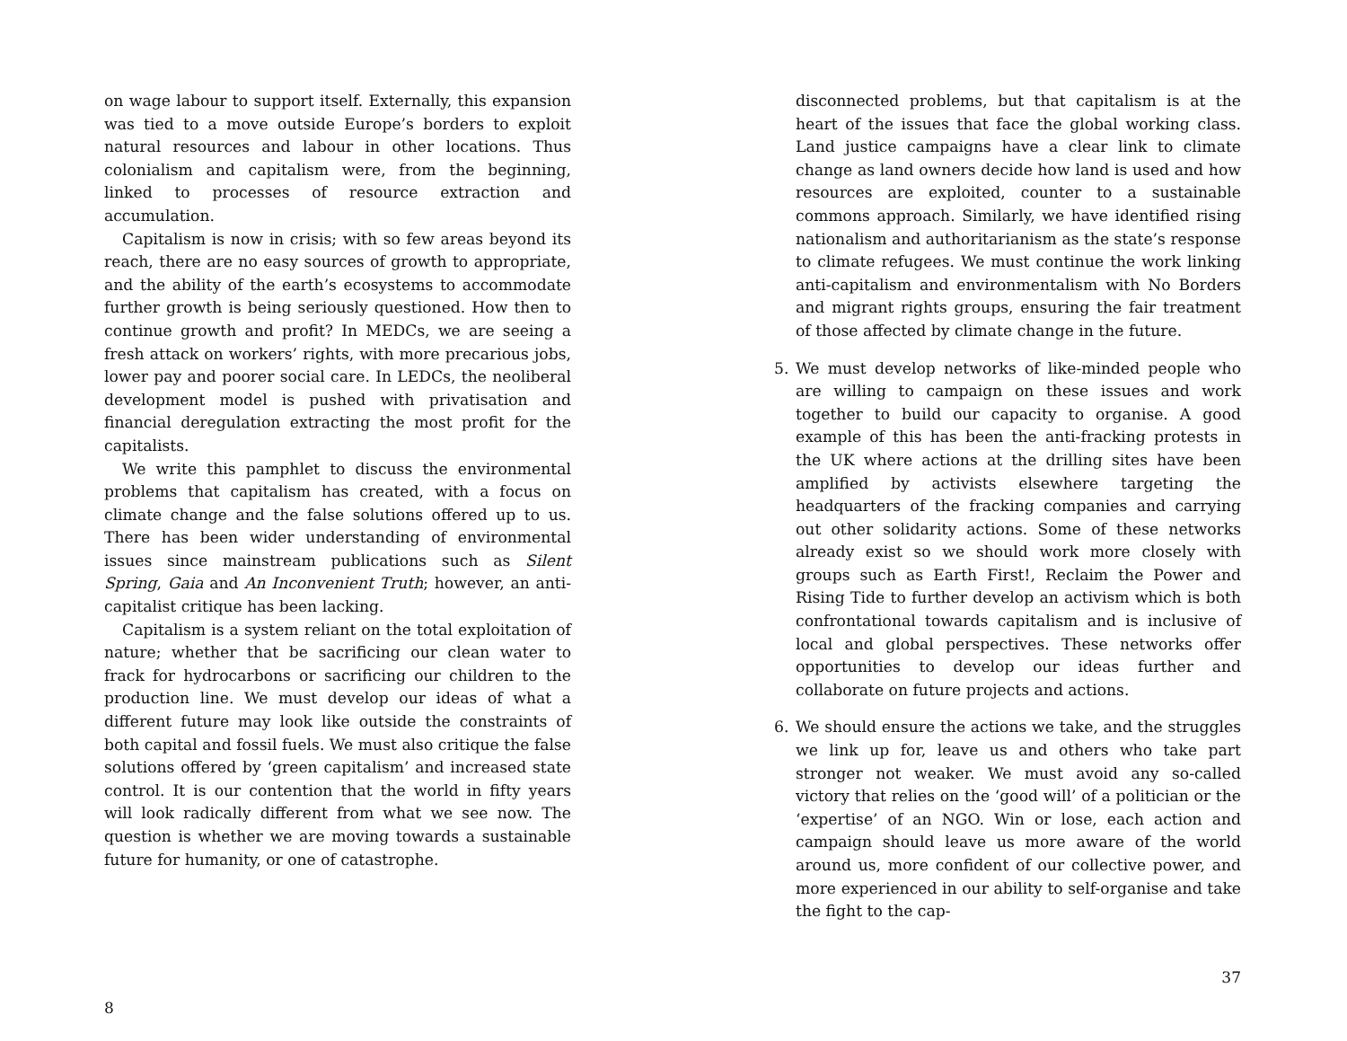on wage labour to support itself. Externally, this expansion was tied to a move outside Europe’s borders to exploit natural resources and labour in other locations. Thus colonialism and capitalism were, from the beginning, linked to processes of resource extraction and accumulation.
Capitalism is now in crisis; with so few areas beyond its reach, there are no easy sources of growth to appropriate, and the ability of the earth’s ecosystems to accommodate further growth is being seriously questioned. How then to continue growth and profit? In MEDCs, we are seeing a fresh attack on workers’ rights, with more precarious jobs, lower pay and poorer social care. In LEDCs, the neoliberal development model is pushed with privatisation and financial deregulation extracting the most profit for the capitalists.
We write this pamphlet to discuss the environmental problems that capitalism has created, with a focus on climate change and the false solutions offered up to us. There has been wider understanding of environmental issues since mainstream publications such as Silent Spring, Gaia and An Inconvenient Truth; however, an anti-capitalist critique has been lacking.
Capitalism is a system reliant on the total exploitation of nature; whether that be sacrificing our clean water to frack for hydrocarbons or sacrificing our children to the production line. We must develop our ideas of what a different future may look like outside the constraints of both capital and fossil fuels. We must also critique the false solutions offered by ‘green capitalism’ and increased state control. It is our contention that the world in fifty years will look radically different from what we see now. The question is whether we are moving towards a sustainable future for humanity, or one of catastrophe.
8
disconnected problems, but that capitalism is at the heart of the issues that face the global working class. Land justice campaigns have a clear link to climate change as land owners decide how land is used and how resources are exploited, counter to a sustainable commons approach. Similarly, we have identified rising nationalism and authoritarianism as the state’s response to climate refugees. We must continue the work linking anti-capitalism and environmentalism with No Borders and migrant rights groups, ensuring the fair treatment of those affected by climate change in the future.
5. We must develop networks of like-minded people who are willing to campaign on these issues and work together to build our capacity to organise. A good example of this has been the anti-fracking protests in the UK where actions at the drilling sites have been amplified by activists elsewhere targeting the headquarters of the fracking companies and carrying out other solidarity actions. Some of these networks already exist so we should work more closely with groups such as Earth First!, Reclaim the Power and Rising Tide to further develop an activism which is both confrontational towards capitalism and is inclusive of local and global perspectives. These networks offer opportunities to develop our ideas further and collaborate on future projects and actions.
6. We should ensure the actions we take, and the struggles we link up for, leave us and others who take part stronger not weaker. We must avoid any so-called victory that relies on the ‘good will’ of a politician or the ‘expertise’ of an NGO. Win or lose, each action and campaign should leave us more aware of the world around us, more confident of our collective power, and more experienced in our ability to self-organise and take the fight to the cap-
37